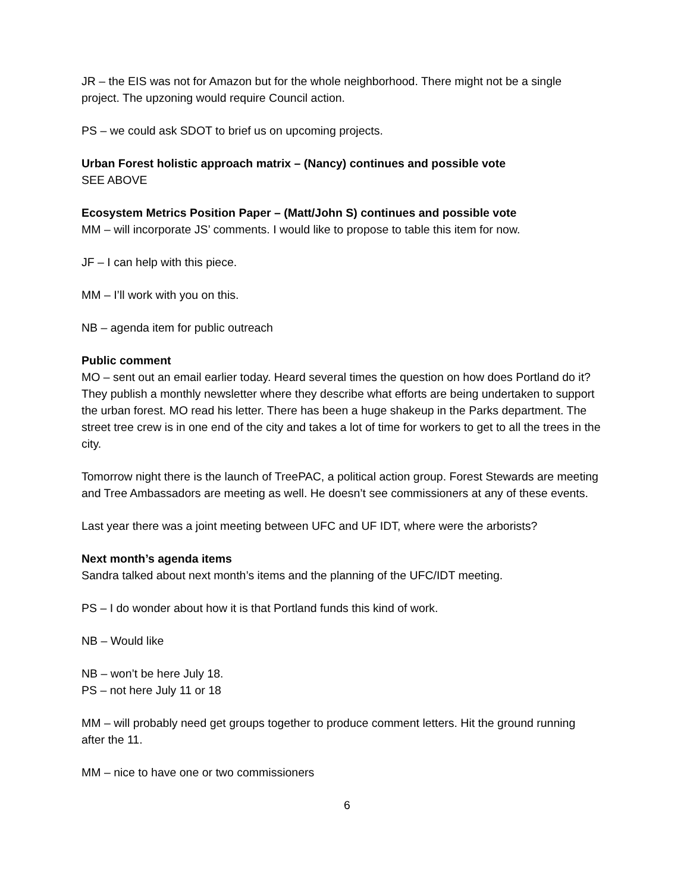JR – the EIS was not for Amazon but for the whole neighborhood. There might not be a single project. The upzoning would require Council action.
PS – we could ask SDOT to brief us on upcoming projects.
Urban Forest holistic approach matrix – (Nancy) continues and possible vote
SEE ABOVE
Ecosystem Metrics Position Paper – (Matt/John S) continues and possible vote
MM – will incorporate JS’ comments. I would like to propose to table this item for now.
JF – I can help with this piece.
MM – I’ll work with you on this.
NB – agenda item for public outreach
Public comment
MO – sent out an email earlier today. Heard several times the question on how does Portland do it? They publish a monthly newsletter where they describe what efforts are being undertaken to support the urban forest. MO read his letter. There has been a huge shakeup in the Parks department. The street tree crew is in one end of the city and takes a lot of time for workers to get to all the trees in the city.
Tomorrow night there is the launch of TreePAC, a political action group. Forest Stewards are meeting and Tree Ambassadors are meeting as well. He doesn’t see commissioners at any of these events.
Last year there was a joint meeting between UFC and UF IDT, where were the arborists?
Next month’s agenda items
Sandra talked about next month’s items and the planning of the UFC/IDT meeting.
PS – I do wonder about how it is that Portland funds this kind of work.
NB – Would like
NB – won’t be here July 18.
PS – not here July 11 or 18
MM – will probably need get groups together to produce comment letters. Hit the ground running after the 11.
MM – nice to have one or two commissioners
6